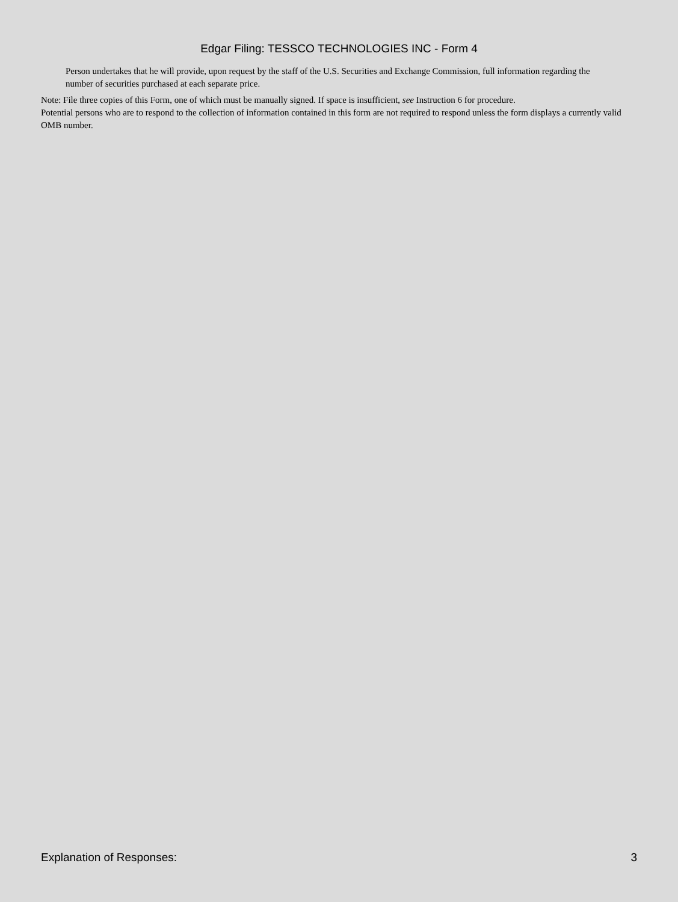Edgar Filing: TESSCO TECHNOLOGIES INC - Form 4
Person undertakes that he will provide, upon request by the staff of the U.S. Securities and Exchange Commission, full information regarding the number of securities purchased at each separate price.
Note: File three copies of this Form, one of which must be manually signed. If space is insufficient, see Instruction 6 for procedure.
Potential persons who are to respond to the collection of information contained in this form are not required to respond unless the form displays a currently valid OMB number.
Explanation of Responses: 3